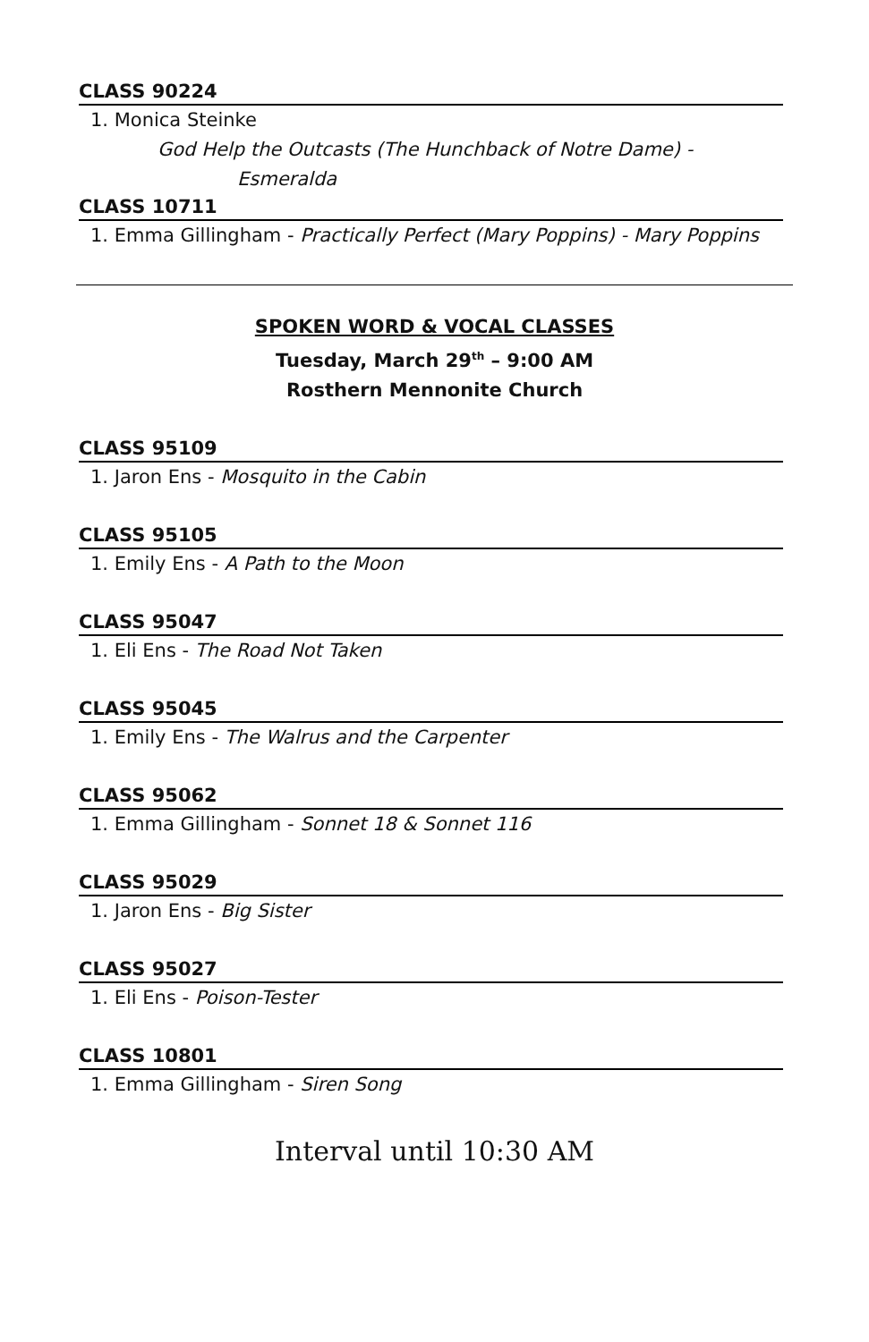CLASS 90224
1. Monica Steinke
God Help the Outcasts (The Hunchback of Notre Dame) -
Esmeralda
CLASS 10711
1. Emma Gillingham - Practically Perfect (Mary Poppins) - Mary Poppins
SPOKEN WORD & VOCAL CLASSES
Tuesday, March 29<sup>th</sup> – 9:00 AM
Rosthern Mennonite Church
CLASS 95109
1. Jaron Ens - Mosquito in the Cabin
CLASS 95105
1. Emily Ens - A Path to the Moon
CLASS 95047
1. Eli Ens - The Road Not Taken
CLASS 95045
1. Emily Ens - The Walrus and the Carpenter
CLASS 95062
1. Emma Gillingham - Sonnet 18 & Sonnet 116
CLASS 95029
1. Jaron Ens - Big Sister
CLASS 95027
1. Eli Ens - Poison-Tester
CLASS 10801
1. Emma Gillingham - Siren Song
Interval until 10:30 AM